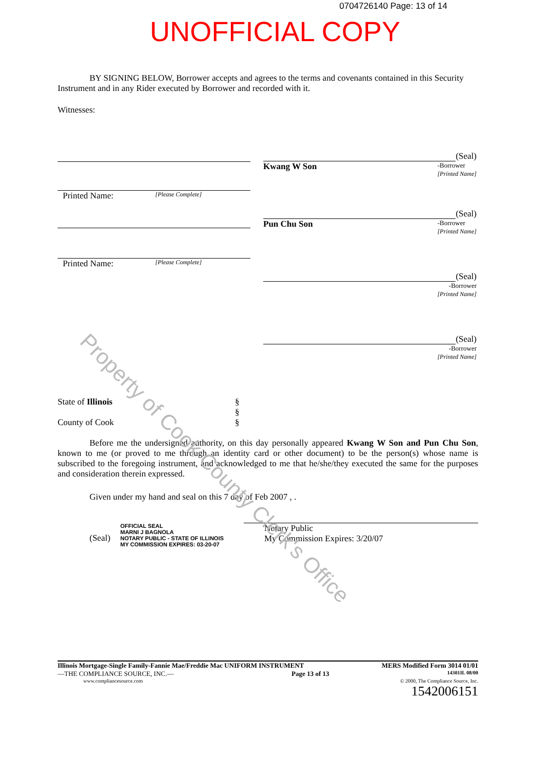0704726140 Page: 13 of 14
UNOFFICIAL COPY
BY SIGNING BELOW, Borrower accepts and agrees to the terms and covenants contained in this Security Instrument and in any Rider executed by Borrower and recorded with it.
Witnesses:
Printed Name: [Please Complete]
Printed Name: [Please Complete]
(Seal)
Kwang W Son -Borrower
[Printed Name]
(Seal)
Pun Chu Son -Borrower
[Printed Name]
(Seal)
-Borrower
[Printed Name]
(Seal)
-Borrower
[Printed Name]
State of Illinois
County of Cook
§
§
§
Before me the undersigned authority, on this day personally appeared Kwang W Son and Pun Chu Son, known to me (or proved to me through an identity card or other document) to be the person(s) whose name is subscribed to the foregoing instrument, and acknowledged to me that he/she/they executed the same for the purposes and consideration therein expressed.
Given under my hand and seal on this 7 day of Feb 2007 , .
(Seal) OFFICIAL SEAL
MARNI J BAGNOLA
NOTARY PUBLIC - STATE OF ILLINOIS
MY COMMISSION EXPIRES: 03-20-07 Notary Public
My Commission Expires: 3/20/07
Property of Cook County Clerk's Office
Illinois Mortgage-Single Family-Fannie Mae/Freddie Mac UNIFORM INSTRUMENT MERS Modified Form 3014 01/01
—THE COMPLIANCE SOURCE, INC.— Page 13 of 13 14301IL 08/00
www.compliancesource.com © 2000, The Compliance Source, Inc.
1542006151